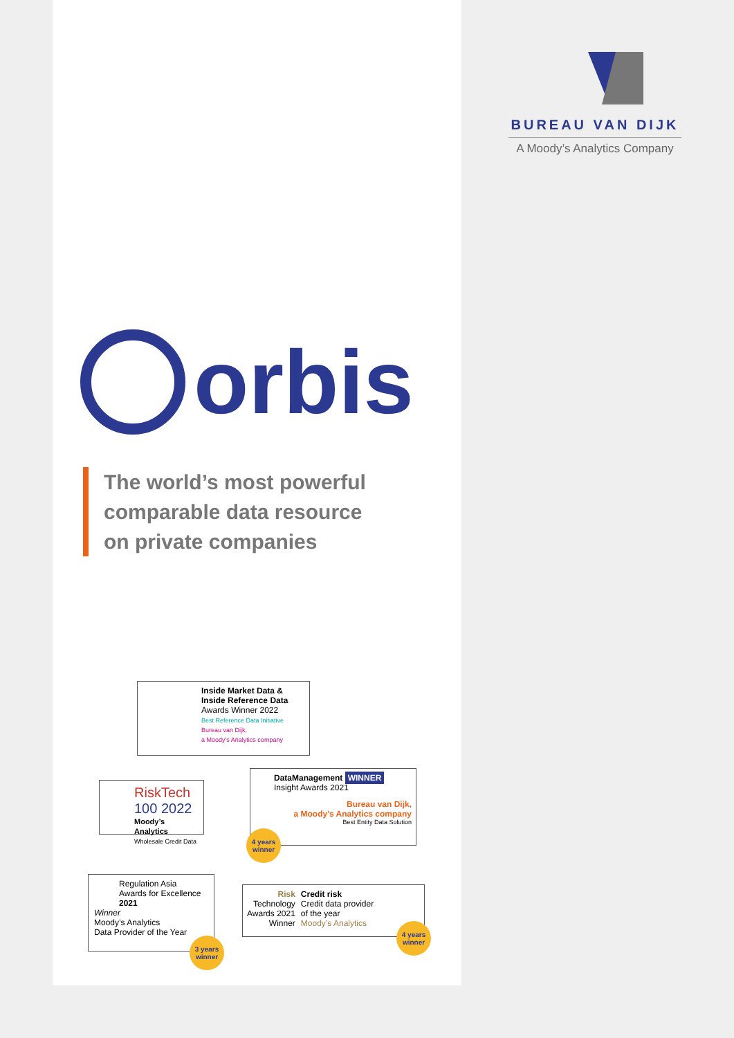BUREAU VAN DIJK
A Moody’s Analytics Company
orbis
The world’s most powerful
comparable data resource
on private companies
Inside Market Data &
Inside Reference Data
Awards Winner 2022
Best Reference Data Initiative
Bureau van Dijk,
a Moody’s Analytics company
RiskTech
100 2022
Moody’s Analytics
Wholesale Credit Data
DataManagement WINNER
Insight Awards 2021
Bureau van Dijk,
a Moody’s Analytics company
Best Entity Data Solution
4 years
winner
Regulation Asia
Awards for Excellence 2021
Winner
Moody’s Analytics
Data Provider of the Year
3 years
winner
Risk
Technology
Awards 2021
Winner
Credit risk
Credit data provider
of the year
Moody’s Analytics
4 years
winner